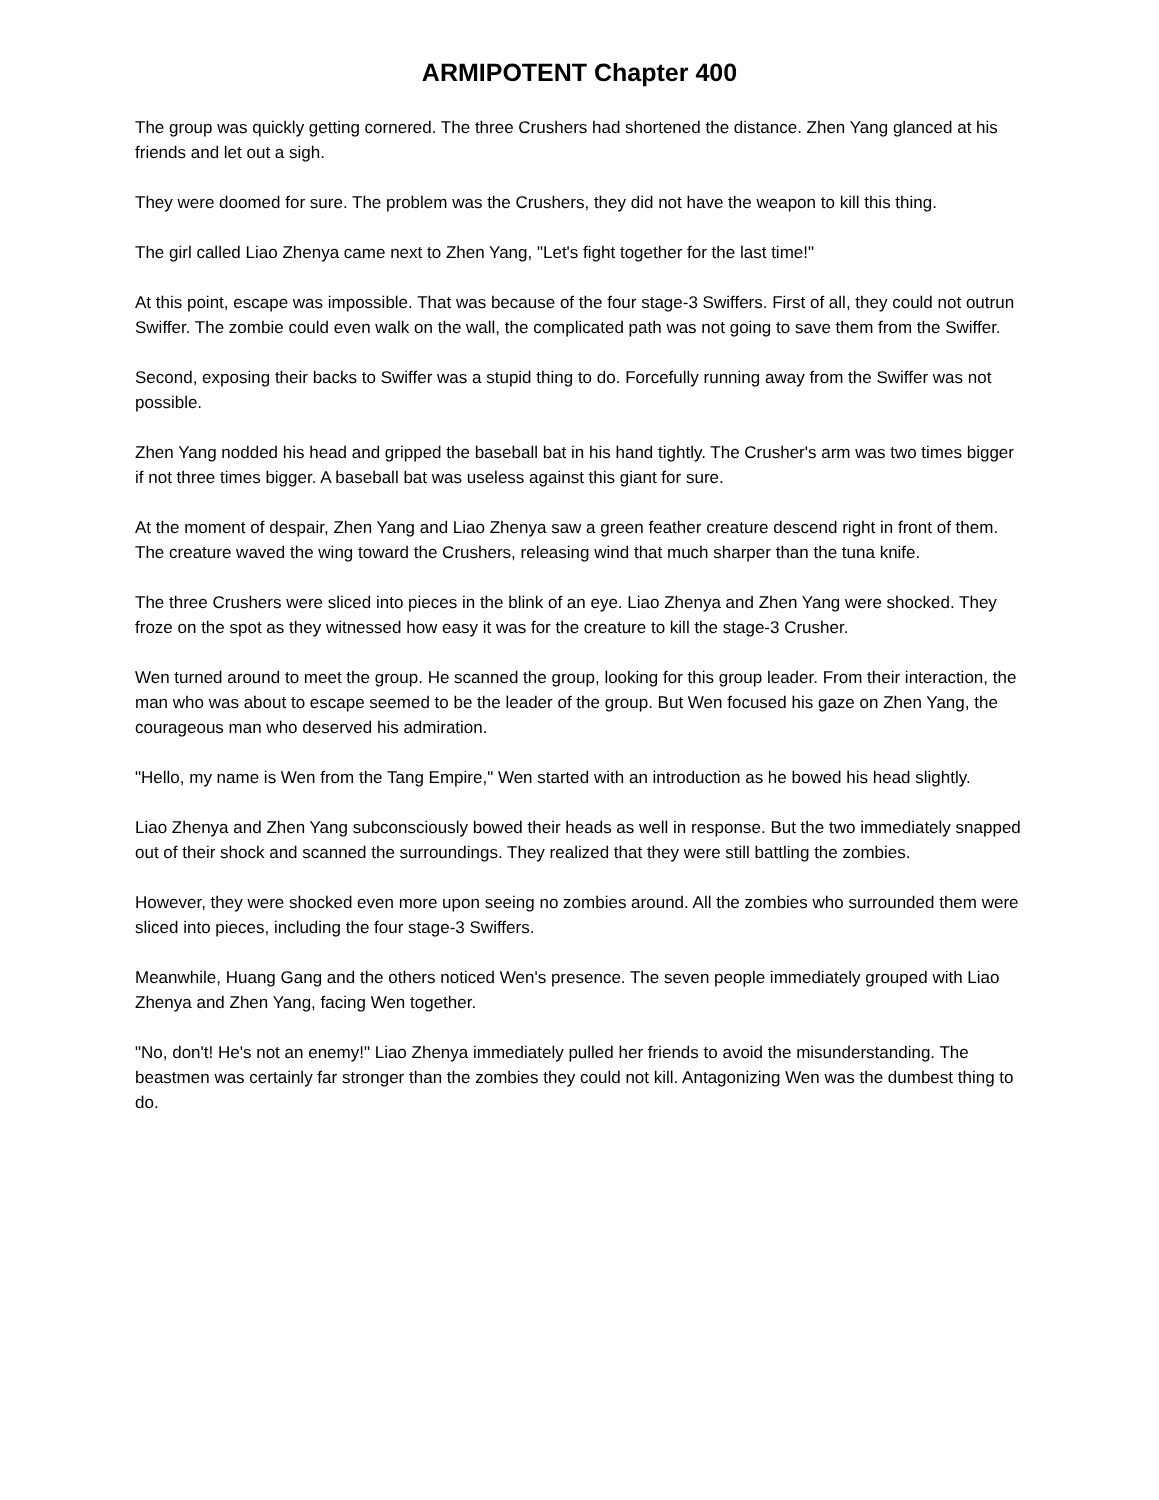ARMIPOTENT Chapter 400
The group was quickly getting cornered. The three Crushers had shortened the distance. Zhen Yang glanced at his friends and let out a sigh.
They were doomed for sure. The problem was the Crushers, they did not have the weapon to kill this thing.
The girl called Liao Zhenya came next to Zhen Yang, "Let's fight together for the last time!"
At this point, escape was impossible. That was because of the four stage-3 Swiffers. First of all, they could not outrun Swiffer. The zombie could even walk on the wall, the complicated path was not going to save them from the Swiffer.
Second, exposing their backs to Swiffer was a stupid thing to do. Forcefully running away from the Swiffer was not possible.
Zhen Yang nodded his head and gripped the baseball bat in his hand tightly. The Crusher's arm was two times bigger if not three times bigger. A baseball bat was useless against this giant for sure.
At the moment of despair, Zhen Yang and Liao Zhenya saw a green feather creature descend right in front of them. The creature waved the wing toward the Crushers, releasing wind that much sharper than the tuna knife.
The three Crushers were sliced into pieces in the blink of an eye. Liao Zhenya and Zhen Yang were shocked. They froze on the spot as they witnessed how easy it was for the creature to kill the stage-3 Crusher.
Wen turned around to meet the group. He scanned the group, looking for this group leader. From their interaction, the man who was about to escape seemed to be the leader of the group. But Wen focused his gaze on Zhen Yang, the courageous man who deserved his admiration.
"Hello, my name is Wen from the Tang Empire," Wen started with an introduction as he bowed his head slightly.
Liao Zhenya and Zhen Yang subconsciously bowed their heads as well in response. But the two immediately snapped out of their shock and scanned the surroundings. They realized that they were still battling the zombies.
However, they were shocked even more upon seeing no zombies around. All the zombies who surrounded them were sliced into pieces, including the four stage-3 Swiffers.
Meanwhile, Huang Gang and the others noticed Wen's presence. The seven people immediately grouped with Liao Zhenya and Zhen Yang, facing Wen together.
"No, don't! He's not an enemy!" Liao Zhenya immediately pulled her friends to avoid the misunderstanding. The beastmen was certainly far stronger than the zombies they could not kill. Antagonizing Wen was the dumbest thing to do.